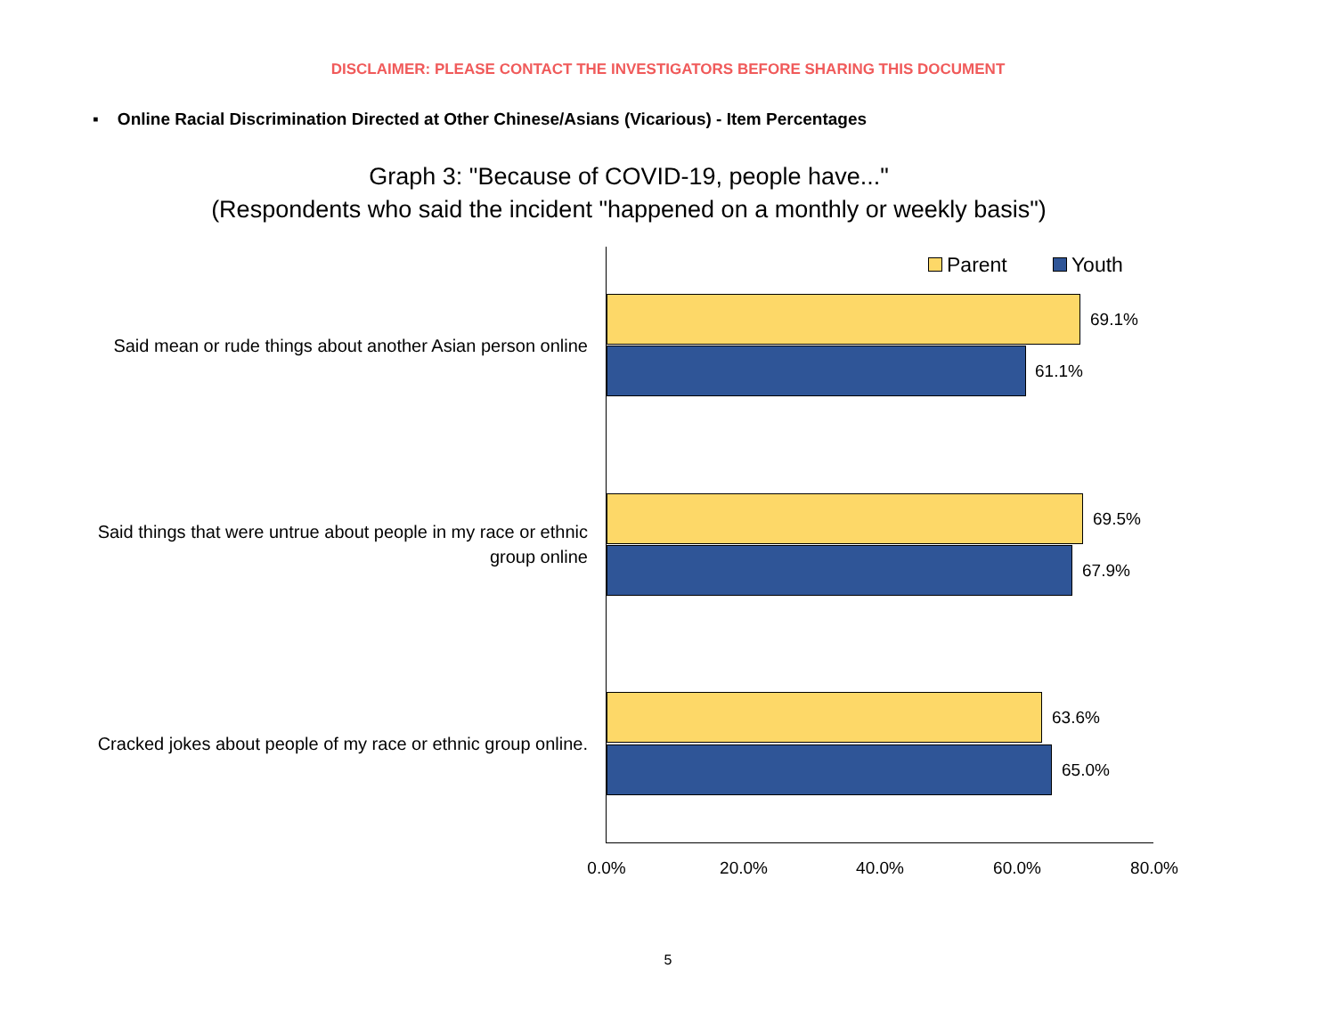DISCLAIMER: PLEASE CONTACT THE INVESTIGATORS BEFORE SHARING THIS DOCUMENT
▪ Online Racial Discrimination Directed at Other Chinese/Asians (Vicarious) - Item Percentages
Graph 3: "Because of COVID-19, people have..."
(Respondents who said the incident "happened on a monthly or weekly basis")
Parent Youth
Said mean or rude things about another Asian person online
69.1%
61.1%
Said things that were untrue about people in my race or ethnic group online
69.5%
67.9%
Cracked jokes about people of my race or ethnic group online.
63.6%
65.0%
0.0% 20.0% 40.0% 60.0% 80.0%
5